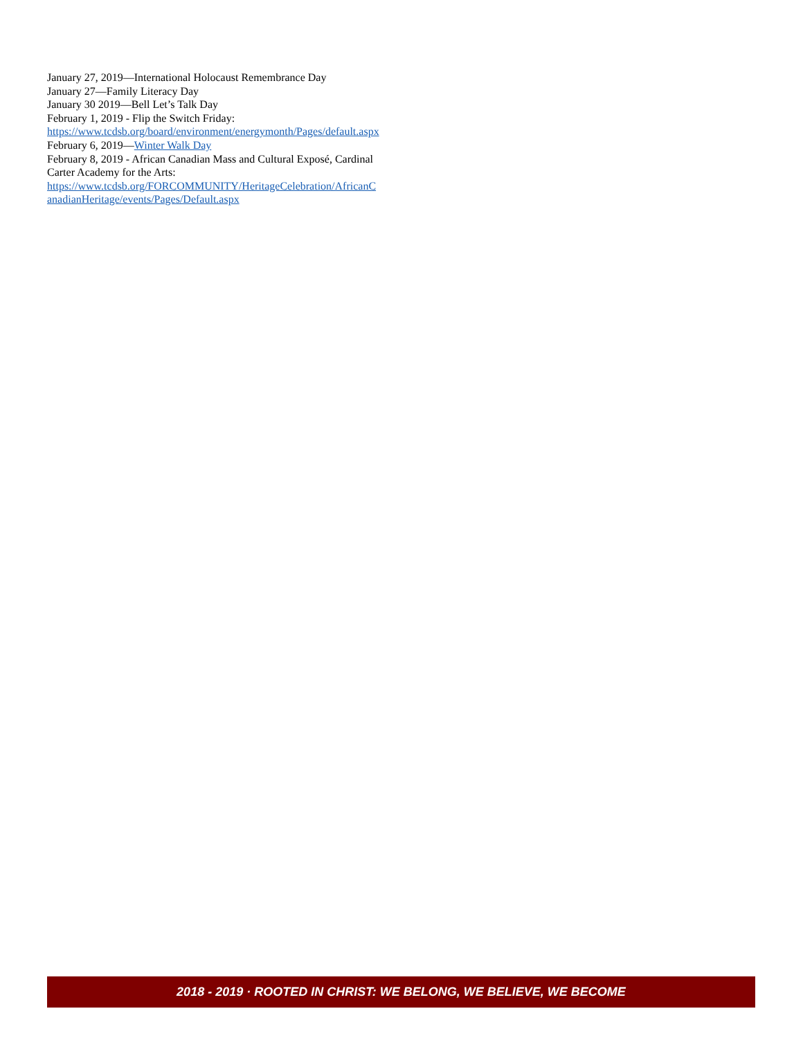January 27, 2019—International Holocaust Remembrance Day
January 27—Family Literacy Day
January 30 2019—Bell Let’s Talk Day
February 1, 2019 - Flip the Switch Friday:
https://www.tcdsb.org/board/environment/energymonth/Pages/default.aspx
February 6, 2019—Winter Walk Day
February 8, 2019 - African Canadian Mass and Cultural Exposé, Cardinal Carter Academy for the Arts:
https://www.tcdsb.org/FORCOMMUNITY/HeritageCelebration/AfricanCanadianHeritage/events/Pages/Default.aspx
2018 - 2019 · ROOTED IN CHRIST: WE BELONG, WE BELIEVE, WE BECOME